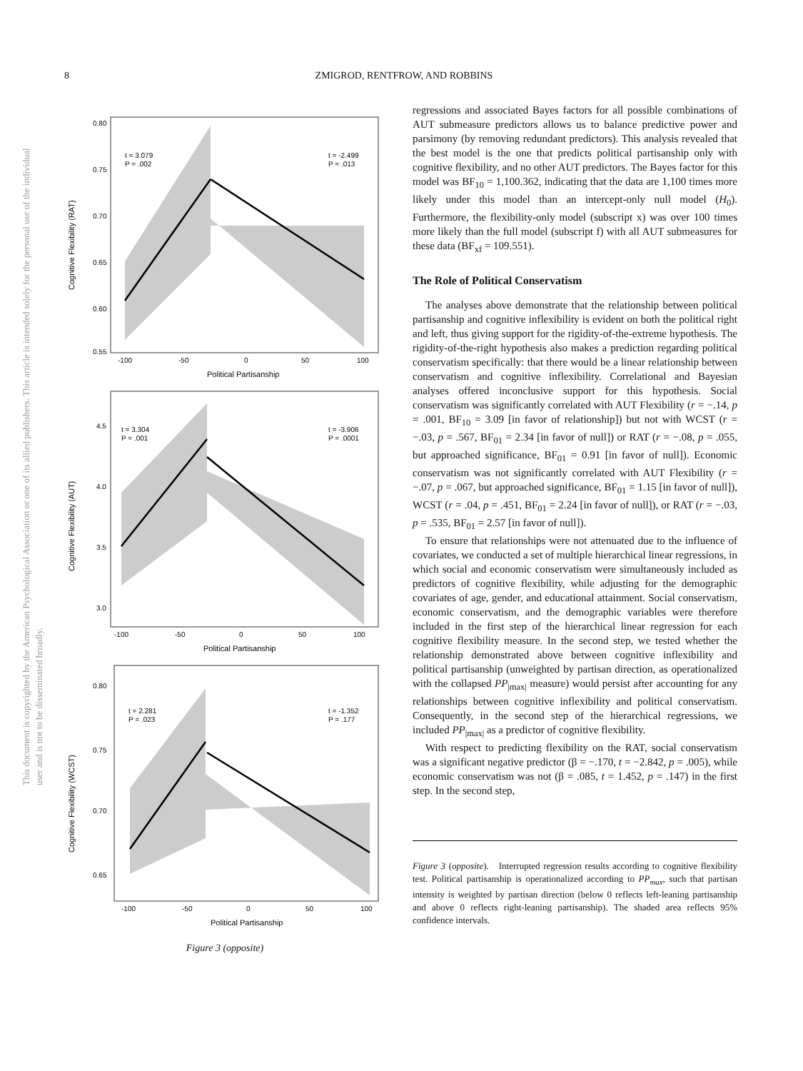8 ZMIGROD, RENTFROW, AND ROBBINS
This document is copyrighted by the American Psychological Association or one of its allied publishers. This article is intended solely for the personal use of the individual user and is not to be disseminated broadly.
t = 3.079
P = .002
t = -2.499
P = .013
0.80
0.75
0.70
0.65
0.60
0.55
-100
-50
0
50
100
Political Partisanship
Cognitive Flexibility (RAT)
t = 3.304
P = .001
t = -3.906
P = .0001
4.5
4.0
3.5
3.0
-100
-50
0
50
100
Political Partisanship
Cognitive Flexibility (AUT)
t = 2.281
P = .023
t = -1.352
P = .177
0.80
0.75
0.70
0.65
-100
-50
0
50
100
Political Partisanship
Cognitive Flexibility (WCST)
Figure 3 (opposite)
regressions and associated Bayes factors for all possible combinations of AUT submeasure predictors allows us to balance predictive power and parsimony (by removing redundant predictors). This analysis revealed that the best model is the one that predicts political partisanship only with cognitive flexibility, and no other AUT predictors. The Bayes factor for this model was BF<sub>10</sub> = 1,100.362, indicating that the data are 1,100 times more likely under this model than an intercept-only null model (H<sub>0</sub>). Furthermore, the flexibility-only model (subscript x) was over 100 times more likely than the full model (subscript f) with all AUT submeasures for these data (BF<sub>xf</sub> = 109.551).
The Role of Political Conservatism
The analyses above demonstrate that the relationship between political partisanship and cognitive inflexibility is evident on both the political right and left, thus giving support for the rigidity-of-the-extreme hypothesis. The rigidity-of-the-right hypothesis also makes a prediction regarding political conservatism specifically: that there would be a linear relationship between conservatism and cognitive inflexibility. Correlational and Bayesian analyses offered inconclusive support for this hypothesis. Social conservatism was significantly correlated with AUT Flexibility (r = −.14, p = .001, BF<sub>10</sub> = 3.09 [in favor of relationship]) but not with WCST (r = −.03, p = .567, BF<sub>01</sub> = 2.34 [in favor of null]) or RAT (r = −.08, p = .055, but approached significance, BF<sub>01</sub> = 0.91 [in favor of null]). Economic conservatism was not significantly correlated with AUT Flexibility (r = −.07, p = .067, but approached significance, BF<sub>01</sub> = 1.15 [in favor of null]), WCST (r = .04, p = .451, BF<sub>01</sub> = 2.24 [in favor of null]), or RAT (r = −.03, p = .535, BF<sub>01</sub> = 2.57 [in favor of null]).
To ensure that relationships were not attenuated due to the influence of covariates, we conducted a set of multiple hierarchical linear regressions, in which social and economic conservatism were simultaneously included as predictors of cognitive flexibility, while adjusting for the demographic covariates of age, gender, and educational attainment. Social conservatism, economic conservatism, and the demographic variables were therefore included in the first step of the hierarchical linear regression for each cognitive flexibility measure. In the second step, we tested whether the relationship demonstrated above between cognitive inflexibility and political partisanship (unweighted by partisan direction, as operationalized with the collapsed PP<sub>|max|</sub> measure) would persist after accounting for any relationships between cognitive inflexibility and political conservatism. Consequently, in the second step of the hierarchical regressions, we included PP<sub>|max|</sub> as a predictor of cognitive flexibility.
With respect to predicting flexibility on the RAT, social conservatism was a significant negative predictor (β = −.170, t = −2.842, p = .005), while economic conservatism was not (β = .085, t = 1.452, p = .147) in the first step. In the second step,
Figure 3 (opposite). Interrupted regression results according to cognitive flexibility test. Political partisanship is operationalized according to PP<sub>max</sub>, such that partisan intensity is weighted by partisan direction (below 0 reflects left-leaning partisanship and above 0 reflects right-leaning partisanship). The shaded area reflects 95% confidence intervals.